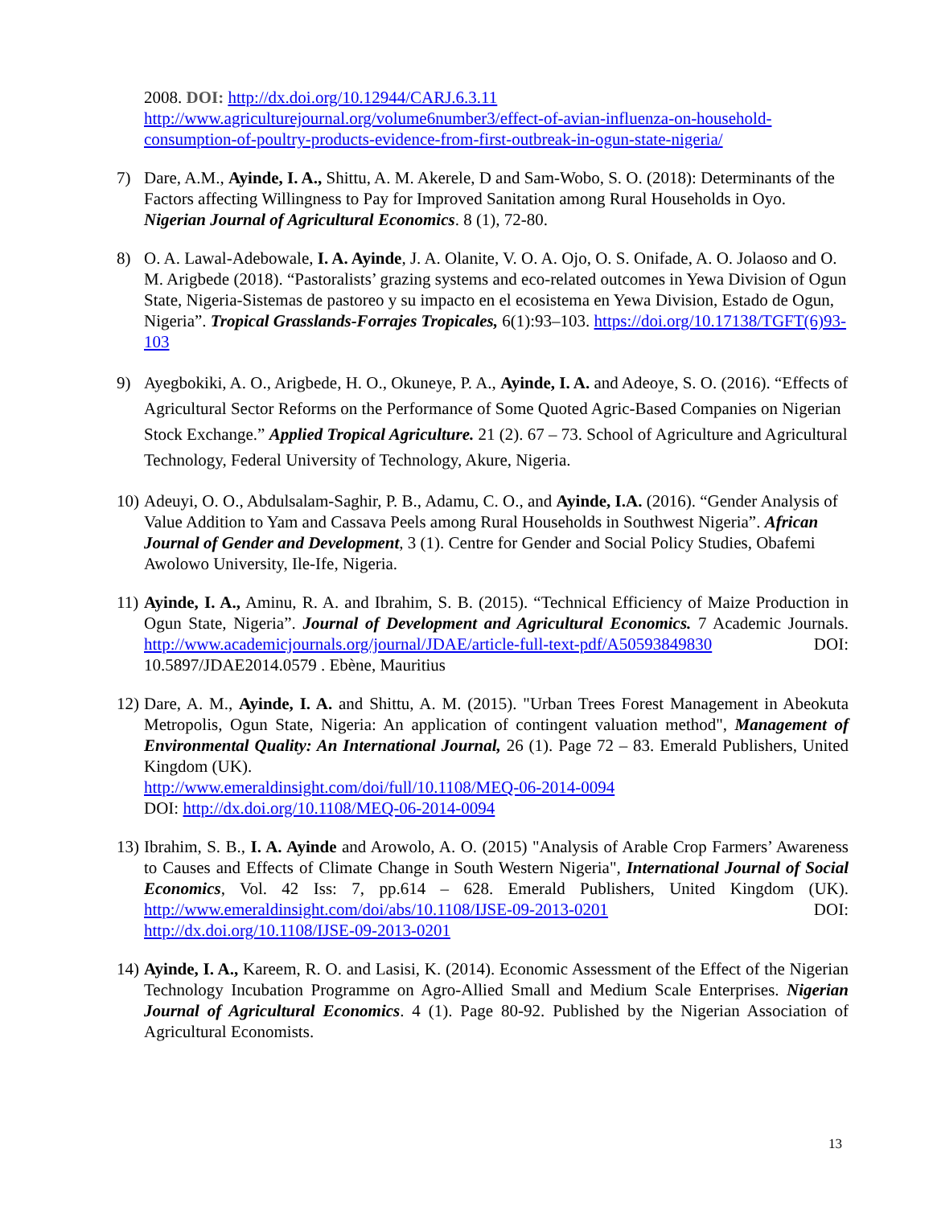2008. DOI: http://dx.doi.org/10.12944/CARJ.6.3.11
http://www.agriculturejournal.org/volume6number3/effect-of-avian-influenza-on-household-consumption-of-poultry-products-evidence-from-first-outbreak-in-ogun-state-nigeria/
7) Dare, A.M., Ayinde, I. A., Shittu, A. M. Akerele, D and Sam-Wobo, S. O. (2018): Determinants of the Factors affecting Willingness to Pay for Improved Sanitation among Rural Households in Oyo. Nigerian Journal of Agricultural Economics. 8 (1), 72-80.
8) O. A. Lawal-Adebowale, I. A. Ayinde, J. A. Olanite, V. O. A. Ojo, O. S. Onifade, A. O. Jolaoso and O. M. Arigbede (2018). “Pastoralists’ grazing systems and eco-related outcomes in Yewa Division of Ogun State, Nigeria-Sistemas de pastoreo y su impacto en el ecosistema en Yewa Division, Estado de Ogun, Nigeria”. Tropical Grasslands-Forrajes Tropicales, 6(1):93–103. https://doi.org/10.17138/TGFT(6)93-103
9) Ayegbokiki, A. O., Arigbede, H. O., Okuneye, P. A., Ayinde, I. A. and Adeoye, S. O. (2016). “Effects of Agricultural Sector Reforms on the Performance of Some Quoted Agric-Based Companies on Nigerian Stock Exchange.” Applied Tropical Agriculture. 21 (2). 67 – 73. School of Agriculture and Agricultural Technology, Federal University of Technology, Akure, Nigeria.
10)
Adeuyi, O. O., Abdulsalam-Saghir, P. B., Adamu, C. O., and Ayinde, I.A. (2016). “Gender Analysis of Value Addition to Yam and Cassava Peels among Rural Households in Southwest Nigeria”. African Journal of Gender and Development, 3 (1). Centre for Gender and Social Policy Studies, Obafemi Awolowo University, Ile-Ife, Nigeria.
11)
Ayinde, I. A., Aminu, R. A. and Ibrahim, S. B. (2015). “Technical Efficiency of Maize Production in Ogun State, Nigeria”. Journal of Development and Agricultural Economics. 7 Academic Journals. http://www.academicjournals.org/journal/JDAE/article-full-text-pdf/A50593849830 DOI: 10.5897/JDAE2014.0579 . Ebène, Mauritius
12)
Dare, A. M., Ayinde, I. A. and Shittu, A. M. (2015). "Urban Trees Forest Management in Abeokuta Metropolis, Ogun State, Nigeria: An application of contingent valuation method", Management of Environmental Quality: An International Journal, 26 (1). Page 72 – 83. Emerald Publishers, United Kingdom (UK).
http://www.emeraldinsight.com/doi/full/10.1108/MEQ-06-2014-0094
DOI: http://dx.doi.org/10.1108/MEQ-06-2014-0094
13)
Ibrahim, S. B., I. A. Ayinde and Arowolo, A. O. (2015) "Analysis of Arable Crop Farmers’ Awareness to Causes and Effects of Climate Change in South Western Nigeria", International Journal of Social Economics, Vol. 42 Iss: 7, pp.614 – 628. Emerald Publishers, United Kingdom (UK). http://www.emeraldinsight.com/doi/abs/10.1108/IJSE-09-2013-0201 DOI: http://dx.doi.org/10.1108/IJSE-09-2013-0201
14)
Ayinde, I. A., Kareem, R. O. and Lasisi, K. (2014). Economic Assessment of the Effect of the Nigerian Technology Incubation Programme on Agro-Allied Small and Medium Scale Enterprises. Nigerian Journal of Agricultural Economics. 4 (1). Page 80-92. Published by the Nigerian Association of Agricultural Economists.
13